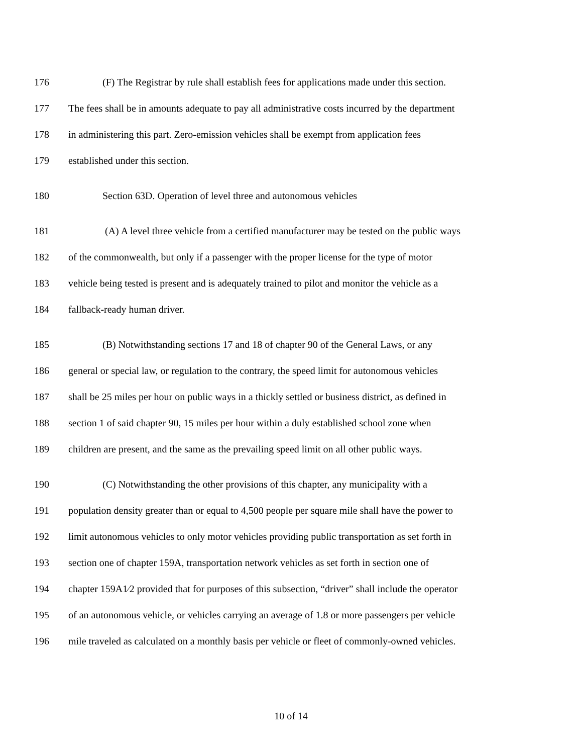176 (F) The Registrar by rule shall establish fees for applications made under this section.
177 The fees shall be in amounts adequate to pay all administrative costs incurred by the department
178 in administering this part. Zero-emission vehicles shall be exempt from application fees
179 established under this section.
180 Section 63D. Operation of level three and autonomous vehicles
181 (A) A level three vehicle from a certified manufacturer may be tested on the public ways
182 of the commonwealth, but only if a passenger with the proper license for the type of motor
183 vehicle being tested is present and is adequately trained to pilot and monitor the vehicle as a
184 fallback-ready human driver.
185 (B) Notwithstanding sections 17 and 18 of chapter 90 of the General Laws, or any
186 general or special law, or regulation to the contrary, the speed limit for autonomous vehicles
187 shall be 25 miles per hour on public ways in a thickly settled or business district, as defined in
188 section 1 of said chapter 90, 15 miles per hour within a duly established school zone when
189 children are present, and the same as the prevailing speed limit on all other public ways.
190 (C) Notwithstanding the other provisions of this chapter, any municipality with a
191 population density greater than or equal to 4,500 people per square mile shall have the power to
192 limit autonomous vehicles to only motor vehicles providing public transportation as set forth in
193 section one of chapter 159A, transportation network vehicles as set forth in section one of
194 chapter 159A1⁄2 provided that for purposes of this subsection, “driver” shall include the operator
195 of an autonomous vehicle, or vehicles carrying an average of 1.8 or more passengers per vehicle
196 mile traveled as calculated on a monthly basis per vehicle or fleet of commonly-owned vehicles.
10 of 14